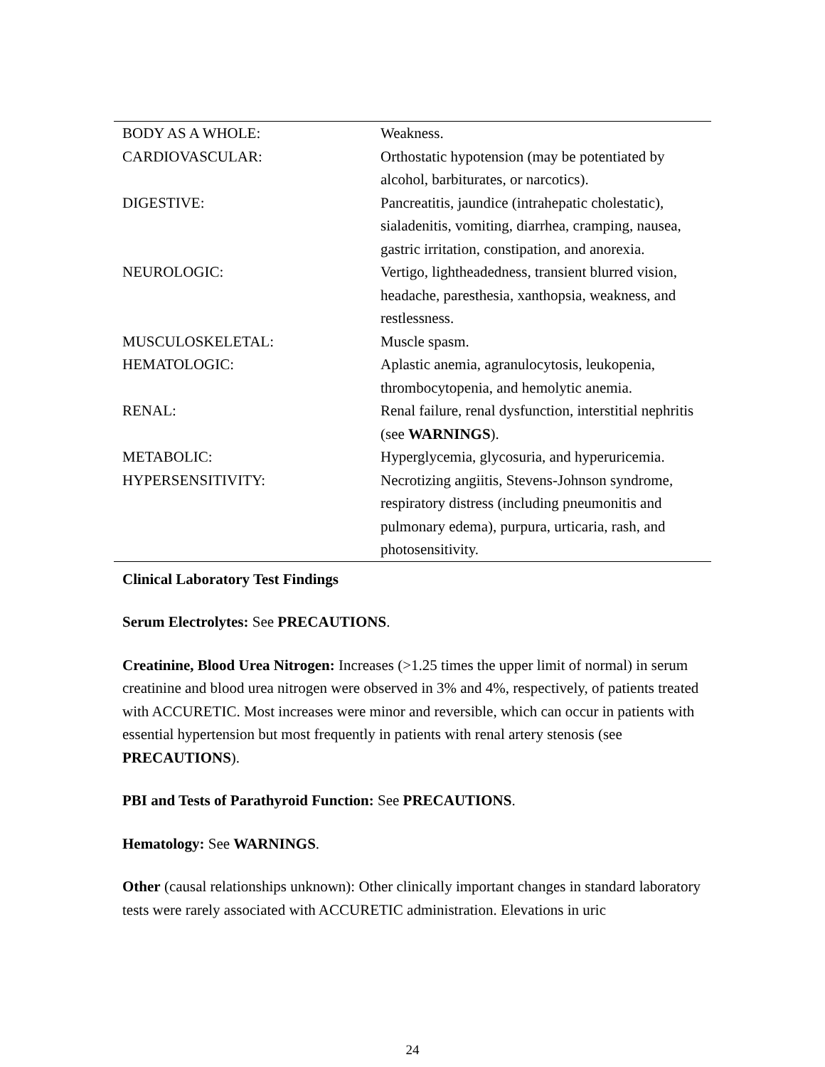| BODY AS A WHOLE: | Weakness. |
| CARDIOVASCULAR: | Orthostatic hypotension (may be potentiated by alcohol, barbiturates, or narcotics). |
| DIGESTIVE: | Pancreatitis, jaundice (intrahepatic cholestatic), sialadenitis, vomiting, diarrhea, cramping, nausea, gastric irritation, constipation, and anorexia. |
| NEUROLOGIC: | Vertigo, lightheadedness, transient blurred vision, headache, paresthesia, xanthopsia, weakness, and restlessness. |
| MUSCULOSKELETAL: | Muscle spasm. |
| HEMATOLOGIC: | Aplastic anemia, agranulocytosis, leukopenia, thrombocytopenia, and hemolytic anemia. |
| RENAL: | Renal failure, renal dysfunction, interstitial nephritis (see WARNINGS ). |
| METABOLIC: | Hyperglycemia, glycosuria, and hyperuricemia. |
| HYPERSENSITIVITY: | Necrotizing angiitis, Stevens-Johnson syndrome, respiratory distress (including pneumonitis and pulmonary edema), purpura, urticaria, rash, and photosensitivity. |
Clinical Laboratory Test Findings
Serum Electrolytes: See PRECAUTIONS.
Creatinine, Blood Urea Nitrogen: Increases (>1.25 times the upper limit of normal) in serum creatinine and blood urea nitrogen were observed in 3% and 4%, respectively, of patients treated with ACCURETIC. Most increases were minor and reversible, which can occur in patients with essential hypertension but most frequently in patients with renal artery stenosis (see PRECAUTIONS).
PBI and Tests of Parathyroid Function: See PRECAUTIONS.
Hematology: See WARNINGS.
Other (causal relationships unknown): Other clinically important changes in standard laboratory tests were rarely associated with ACCURETIC administration. Elevations in uric
24